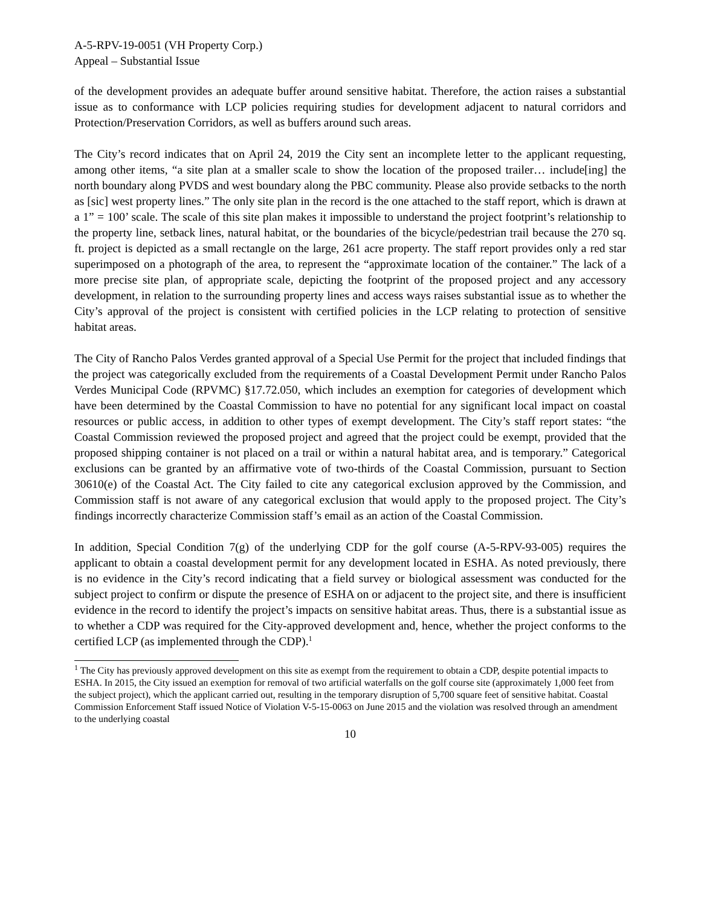A-5-RPV-19-0051 (VH Property Corp.)
Appeal – Substantial Issue
of the development provides an adequate buffer around sensitive habitat. Therefore, the action raises a substantial issue as to conformance with LCP policies requiring studies for development adjacent to natural corridors and Protection/Preservation Corridors, as well as buffers around such areas.
The City’s record indicates that on April 24, 2019 the City sent an incomplete letter to the applicant requesting, among other items, “a site plan at a smaller scale to show the location of the proposed trailer… include[ing] the north boundary along PVDS and west boundary along the PBC community. Please also provide setbacks to the north as [sic] west property lines.” The only site plan in the record is the one attached to the staff report, which is drawn at a 1” = 100’ scale. The scale of this site plan makes it impossible to understand the project footprint’s relationship to the property line, setback lines, natural habitat, or the boundaries of the bicycle/pedestrian trail because the 270 sq. ft. project is depicted as a small rectangle on the large, 261 acre property. The staff report provides only a red star superimposed on a photograph of the area, to represent the “approximate location of the container.” The lack of a more precise site plan, of appropriate scale, depicting the footprint of the proposed project and any accessory development, in relation to the surrounding property lines and access ways raises substantial issue as to whether the City’s approval of the project is consistent with certified policies in the LCP relating to protection of sensitive habitat areas.
The City of Rancho Palos Verdes granted approval of a Special Use Permit for the project that included findings that the project was categorically excluded from the requirements of a Coastal Development Permit under Rancho Palos Verdes Municipal Code (RPVMC) §17.72.050, which includes an exemption for categories of development which have been determined by the Coastal Commission to have no potential for any significant local impact on coastal resources or public access, in addition to other types of exempt development. The City’s staff report states: “the Coastal Commission reviewed the proposed project and agreed that the project could be exempt, provided that the proposed shipping container is not placed on a trail or within a natural habitat area, and is temporary.” Categorical exclusions can be granted by an affirmative vote of two-thirds of the Coastal Commission, pursuant to Section 30610(e) of the Coastal Act. The City failed to cite any categorical exclusion approved by the Commission, and Commission staff is not aware of any categorical exclusion that would apply to the proposed project. The City’s findings incorrectly characterize Commission staff’s email as an action of the Coastal Commission.
In addition, Special Condition 7(g) of the underlying CDP for the golf course (A-5-RPV-93-005) requires the applicant to obtain a coastal development permit for any development located in ESHA. As noted previously, there is no evidence in the City’s record indicating that a field survey or biological assessment was conducted for the subject project to confirm or dispute the presence of ESHA on or adjacent to the project site, and there is insufficient evidence in the record to identify the project’s impacts on sensitive habitat areas. Thus, there is a substantial issue as to whether a CDP was required for the City-approved development and, hence, whether the project conforms to the certified LCP (as implemented through the CDP).<sup>1</sup>
<sup>1</sup> The City has previously approved development on this site as exempt from the requirement to obtain a CDP, despite potential impacts to ESHA. In 2015, the City issued an exemption for removal of two artificial waterfalls on the golf course site (approximately 1,000 feet from the subject project), which the applicant carried out, resulting in the temporary disruption of 5,700 square feet of sensitive habitat. Coastal Commission Enforcement Staff issued Notice of Violation V-5-15-0063 on June 2015 and the violation was resolved through an amendment to the underlying coastal
10